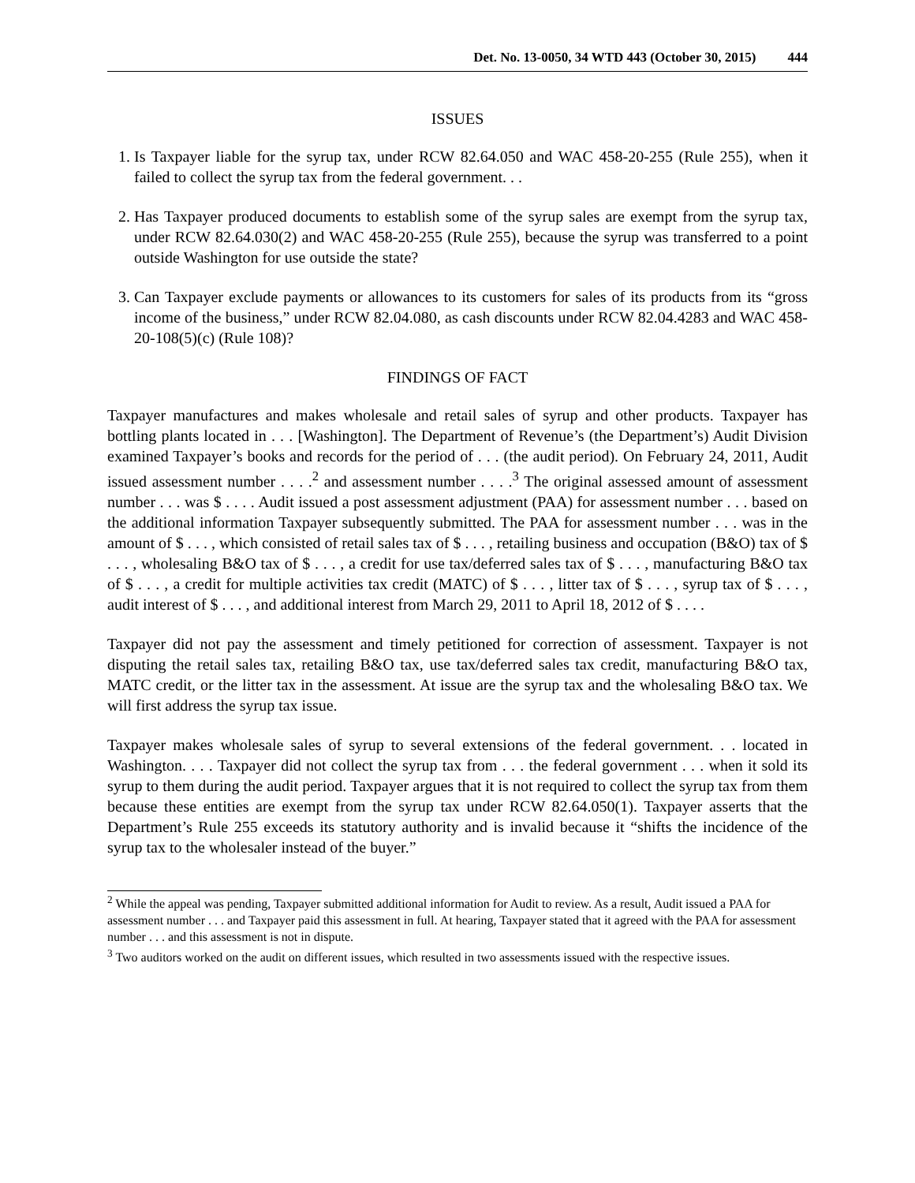Det. No. 13-0050, 34 WTD 443 (October 30, 2015) 444
ISSUES
1. Is Taxpayer liable for the syrup tax, under RCW 82.64.050 and WAC 458-20-255 (Rule 255), when it failed to collect the syrup tax from the federal government. . .
2. Has Taxpayer produced documents to establish some of the syrup sales are exempt from the syrup tax, under RCW 82.64.030(2) and WAC 458-20-255 (Rule 255), because the syrup was transferred to a point outside Washington for use outside the state?
3. Can Taxpayer exclude payments or allowances to its customers for sales of its products from its “gross income of the business,” under RCW 82.04.080, as cash discounts under RCW 82.04.4283 and WAC 458-20-108(5)(c) (Rule 108)?
FINDINGS OF FACT
Taxpayer manufactures and makes wholesale and retail sales of syrup and other products. Taxpayer has bottling plants located in . . . [Washington]. The Department of Revenue’s (the Department’s) Audit Division examined Taxpayer’s books and records for the period of . . . (the audit period). On February 24, 2011, Audit issued assessment number . . . .<sup>2</sup> and assessment number . . . .<sup>3</sup> The original assessed amount of assessment number . . . was $ . . . . Audit issued a post assessment adjustment (PAA) for assessment number . . . based on the additional information Taxpayer subsequently submitted. The PAA for assessment number . . . was in the amount of $ . . . , which consisted of retail sales tax of $ . . . , retailing business and occupation (B&O) tax of $ . . . , wholesaling B&O tax of $ . . . , a credit for use tax/deferred sales tax of $ . . . , manufacturing B&O tax of $ . . . , a credit for multiple activities tax credit (MATC) of $ . . . , litter tax of $ . . . , syrup tax of $ . . . , audit interest of $ . . . , and additional interest from March 29, 2011 to April 18, 2012 of $ . . . .
Taxpayer did not pay the assessment and timely petitioned for correction of assessment. Taxpayer is not disputing the retail sales tax, retailing B&O tax, use tax/deferred sales tax credit, manufacturing B&O tax, MATC credit, or the litter tax in the assessment. At issue are the syrup tax and the wholesaling B&O tax. We will first address the syrup tax issue.
Taxpayer makes wholesale sales of syrup to several extensions of the federal government. . . located in Washington. . . . Taxpayer did not collect the syrup tax from . . . the federal government . . . when it sold its syrup to them during the audit period. Taxpayer argues that it is not required to collect the syrup tax from them because these entities are exempt from the syrup tax under RCW 82.64.050(1). Taxpayer asserts that the Department’s Rule 255 exceeds its statutory authority and is invalid because it “shifts the incidence of the syrup tax to the wholesaler instead of the buyer.”
<sup>2</sup> While the appeal was pending, Taxpayer submitted additional information for Audit to review. As a result, Audit issued a PAA for assessment number . . . and Taxpayer paid this assessment in full. At hearing, Taxpayer stated that it agreed with the PAA for assessment number . . . and this assessment is not in dispute.
<sup>3</sup> Two auditors worked on the audit on different issues, which resulted in two assessments issued with the respective issues.